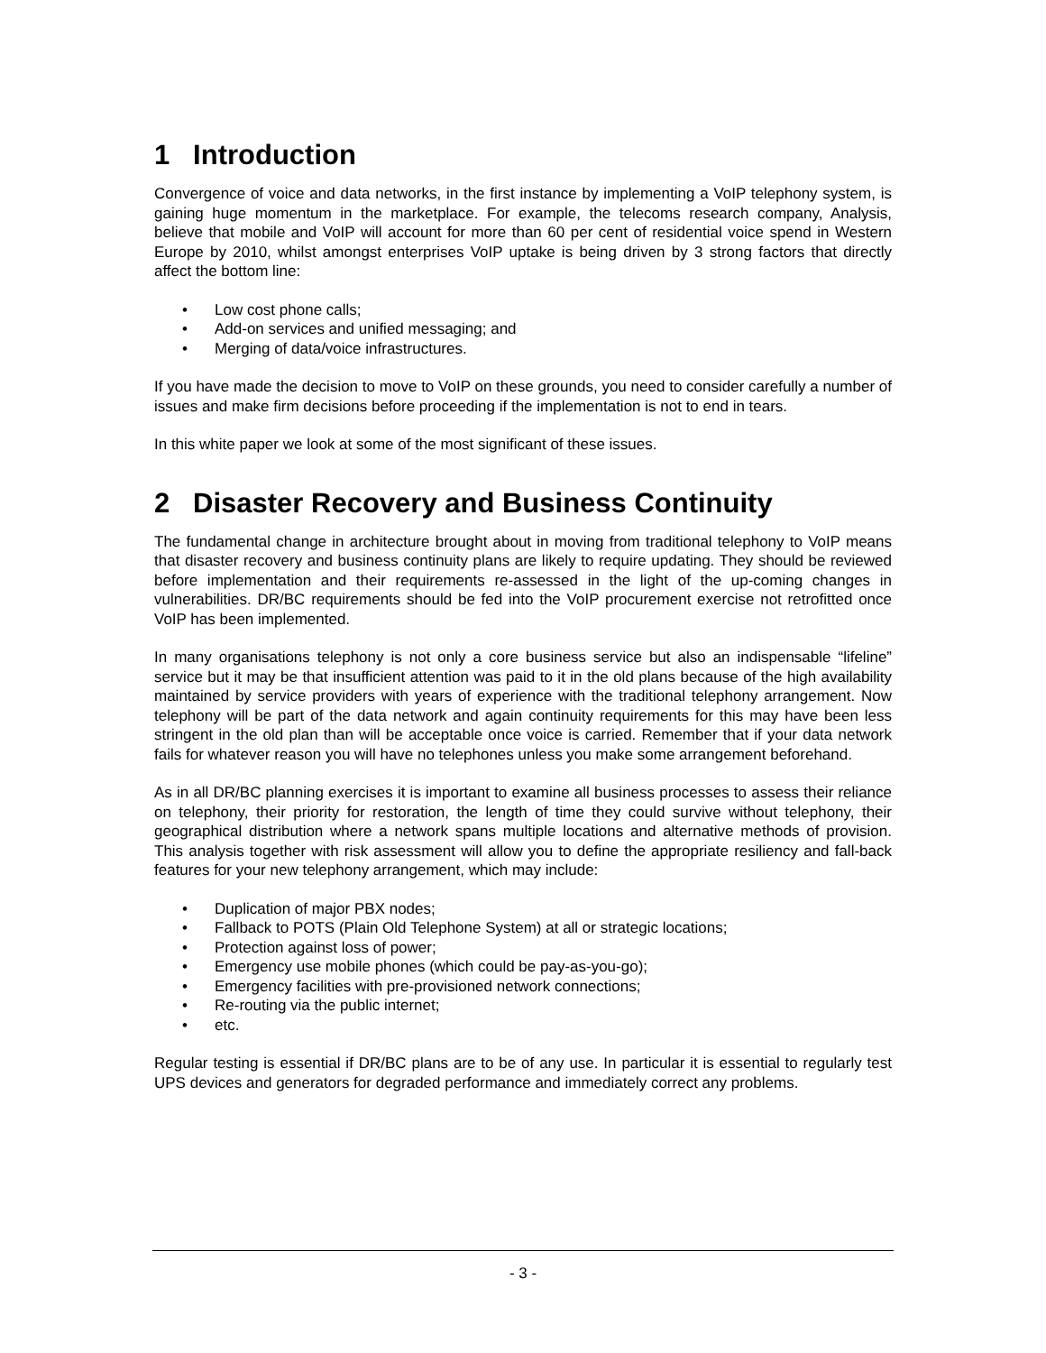1 Introduction
Convergence of voice and data networks, in the first instance by implementing a VoIP telephony system, is gaining huge momentum in the marketplace. For example, the telecoms research company, Analysis, believe that mobile and VoIP will account for more than 60 per cent of residential voice spend in Western Europe by 2010, whilst amongst enterprises VoIP uptake is being driven by 3 strong factors that directly affect the bottom line:
• Low cost phone calls;
• Add-on services and unified messaging; and
• Merging of data/voice infrastructures.
If you have made the decision to move to VoIP on these grounds, you need to consider carefully a number of issues and make firm decisions before proceeding if the implementation is not to end in tears.
In this white paper we look at some of the most significant of these issues.
2 Disaster Recovery and Business Continuity
The fundamental change in architecture brought about in moving from traditional telephony to VoIP means that disaster recovery and business continuity plans are likely to require updating. They should be reviewed before implementation and their requirements re-assessed in the light of the up-coming changes in vulnerabilities. DR/BC requirements should be fed into the VoIP procurement exercise not retrofitted once VoIP has been implemented.
In many organisations telephony is not only a core business service but also an indispensable “lifeline” service but it may be that insufficient attention was paid to it in the old plans because of the high availability maintained by service providers with years of experience with the traditional telephony arrangement. Now telephony will be part of the data network and again continuity requirements for this may have been less stringent in the old plan than will be acceptable once voice is carried. Remember that if your data network fails for whatever reason you will have no telephones unless you make some arrangement beforehand.
As in all DR/BC planning exercises it is important to examine all business processes to assess their reliance on telephony, their priority for restoration, the length of time they could survive without telephony, their geographical distribution where a network spans multiple locations and alternative methods of provision. This analysis together with risk assessment will allow you to define the appropriate resiliency and fall-back features for your new telephony arrangement, which may include:
• Duplication of major PBX nodes;
• Fallback to POTS (Plain Old Telephone System) at all or strategic locations;
• Protection against loss of power;
• Emergency use mobile phones (which could be pay-as-you-go);
• Emergency facilities with pre-provisioned network connections;
• Re-routing via the public internet;
• etc.
Regular testing is essential if DR/BC plans are to be of any use. In particular it is essential to regularly test UPS devices and generators for degraded performance and immediately correct any problems.
- 3 -